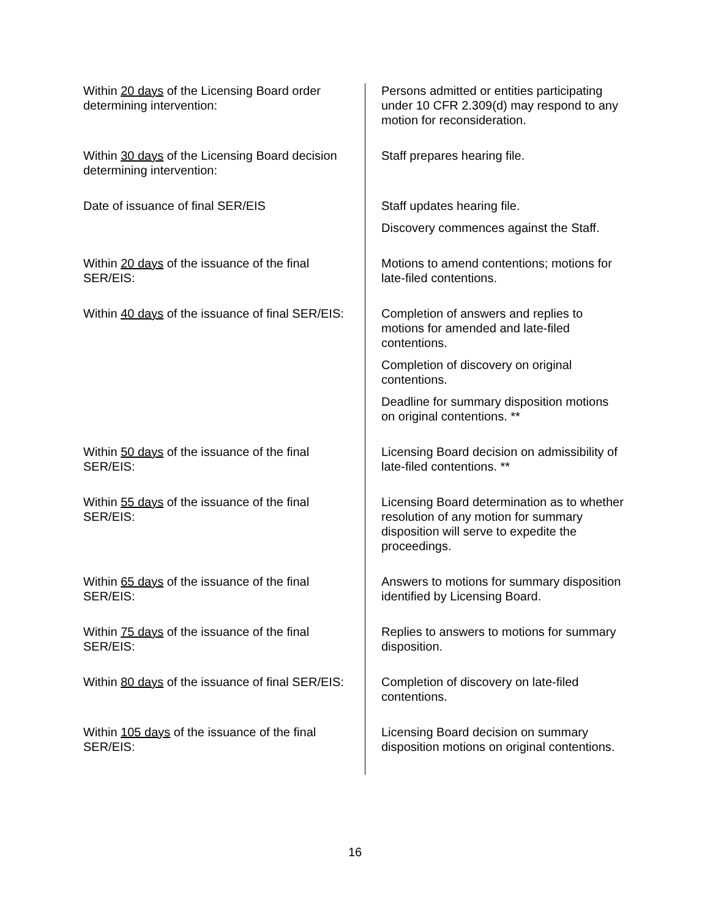| Within 20 days of the Licensing Board order determining intervention: | Persons admitted or entities participating under 10 CFR 2.309(d) may respond to any motion for reconsideration. |
| Within 30 days of the Licensing Board decision determining intervention: | Staff prepares hearing file. |
| Date of issuance of final SER/EIS | Staff updates hearing file. |
| | Discovery commences against the Staff. |
| Within 20 days of the issuance of the final SER/EIS: | Motions to amend contentions; motions for late-filed contentions. |
| Within 40 days of the issuance of final SER/EIS: | Completion of answers and replies to motions for amended and late-filed contentions. |
| | Completion of discovery on original contentions. |
| | Deadline for summary disposition motions on original contentions. ** |
| Within 50 days of the issuance of the final SER/EIS: | Licensing Board decision on admissibility of late-filed contentions. ** |
| Within 55 days of the issuance of the final SER/EIS: | Licensing Board determination as to whether resolution of any motion for summary disposition will serve to expedite the proceedings. |
| Within 65 days of the issuance of the final SER/EIS: | Answers to motions for summary disposition identified by Licensing Board. |
| Within 75 days of the issuance of the final SER/EIS: | Replies to answers to motions for summary disposition. |
| Within 80 days of the issuance of final SER/EIS: | Completion of discovery on late-filed contentions. |
| Within 105 days of the issuance of the final SER/EIS: | Licensing Board decision on summary disposition motions on original contentions. |
16